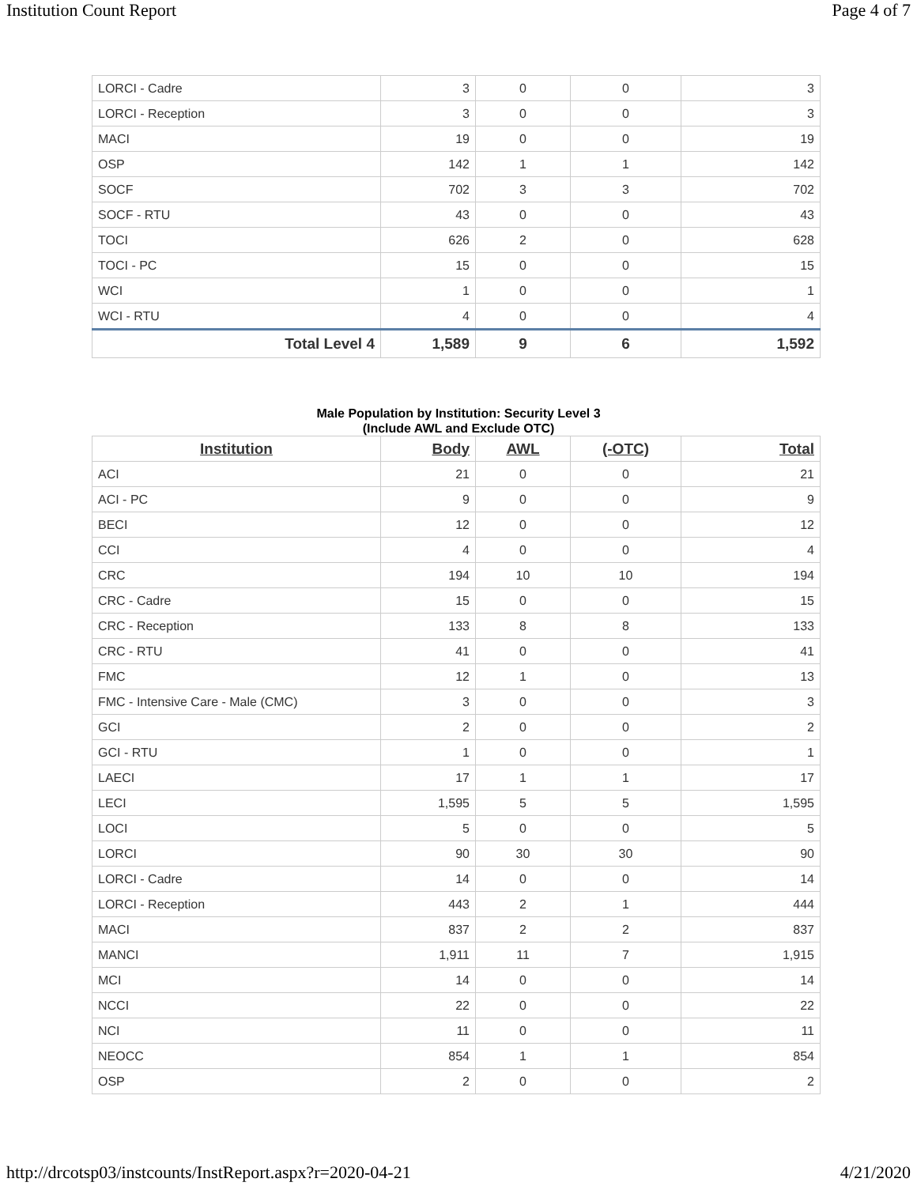Institution Count Report Page 4 of 7
| LORCI - Cadre | 3 | 0 | 0 | 3 |
| LORCI - Reception | 3 | 0 | 0 | 3 |
| MACI | 19 | 0 | 0 | 19 |
| OSP | 142 | 1 | 1 | 142 |
| SOCF | 702 | 3 | 3 | 702 |
| SOCF - RTU | 43 | 0 | 0 | 43 |
| TOCI | 626 | 2 | 0 | 628 |
| TOCI - PC | 15 | 0 | 0 | 15 |
| WCI | 1 | 0 | 0 | 1 |
| WCI - RTU | 4 | 0 | 0 | 4 |
| Total Level 4 | 1,589 | 9 | 6 | 1,592 |
Male Population by Institution: Security Level 3
(Include AWL and Exclude OTC)
| Institution | Body | AWL | (-OTC) | Total |
| --- | --- | --- | --- | --- |
| ACI | 21 | 0 | 0 | 21 |
| ACI - PC | 9 | 0 | 0 | 9 |
| BECI | 12 | 0 | 0 | 12 |
| CCI | 4 | 0 | 0 | 4 |
| CRC | 194 | 10 | 10 | 194 |
| CRC - Cadre | 15 | 0 | 0 | 15 |
| CRC - Reception | 133 | 8 | 8 | 133 |
| CRC - RTU | 41 | 0 | 0 | 41 |
| FMC | 12 | 1 | 0 | 13 |
| FMC - Intensive Care - Male (CMC) | 3 | 0 | 0 | 3 |
| GCI | 2 | 0 | 0 | 2 |
| GCI - RTU | 1 | 0 | 0 | 1 |
| LAECI | 17 | 1 | 1 | 17 |
| LECI | 1,595 | 5 | 5 | 1,595 |
| LOCI | 5 | 0 | 0 | 5 |
| LORCI | 90 | 30 | 30 | 90 |
| LORCI - Cadre | 14 | 0 | 0 | 14 |
| LORCI - Reception | 443 | 2 | 1 | 444 |
| MACI | 837 | 2 | 2 | 837 |
| MANCI | 1,911 | 11 | 7 | 1,915 |
| MCI | 14 | 0 | 0 | 14 |
| NCCI | 22 | 0 | 0 | 22 |
| NCI | 11 | 0 | 0 | 11 |
| NEOCC | 854 | 1 | 1 | 854 |
| OSP | 2 | 0 | 0 | 2 |
http://drcotsp03/instcounts/InstReport.aspx?r=2020-04-21 4/21/2020